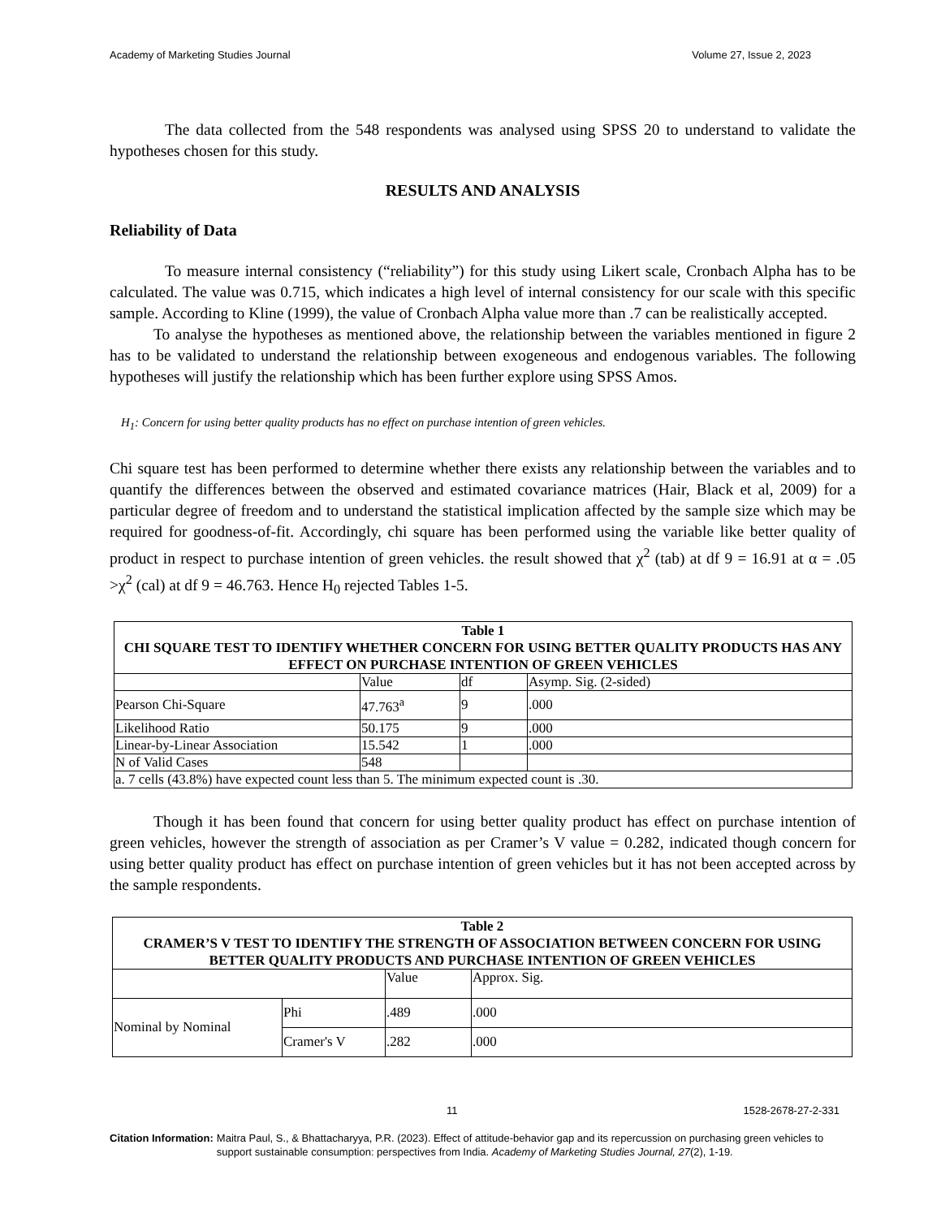Academy of Marketing Studies Journal Volume 27, Issue 2, 2023
The data collected from the 548 respondents was analysed using SPSS 20 to understand to validate the hypotheses chosen for this study.
RESULTS AND ANALYSIS
Reliability of Data
To measure internal consistency (“reliability”) for this study using Likert scale, Cronbach Alpha has to be calculated. The value was 0.715, which indicates a high level of internal consistency for our scale with this specific sample. According to Kline (1999), the value of Cronbach Alpha value more than .7 can be realistically accepted.
To analyse the hypotheses as mentioned above, the relationship between the variables mentioned in figure 2 has to be validated to understand the relationship between exogeneous and endogenous variables. The following hypotheses will justify the relationship which has been further explore using SPSS Amos.
H<sub>1</sub>: Concern for using better quality products has no effect on purchase intention of green vehicles.
Chi square test has been performed to determine whether there exists any relationship between the variables and to quantify the differences between the observed and estimated covariance matrices (Hair, Black et al, 2009) for a particular degree of freedom and to understand the statistical implication affected by the sample size which may be required for goodness-of-fit. Accordingly, chi square has been performed using the variable like better quality of product in respect to purchase intention of green vehicles. the result showed that χ<sup>2</sup> (tab) at df 9 = 16.91 at α = .05 >χ<sup>2</sup> (cal) at df 9 = 46.763. Hence H<sub>0</sub> rejected Tables 1-5.
| Table 1 CHI SQUARE TEST TO IDENTIFY WHETHER CONCERN FOR USING BETTER QUALITY PRODUCTS HAS ANY EFFECT ON PURCHASE INTENTION OF GREEN VEHICLES | | | |
| --- | --- | --- | --- |
| | Value | df | Asymp. Sig. (2-sided) |
| Pearson Chi-Square | 47.763<sup>a</sup> | 9 | .000 |
| Likelihood Ratio | 50.175 | 9 | .000 |
| Linear-by-Linear Association | 15.542 | 1 | .000 |
| N of Valid Cases | 548 | | |
| a. 7 cells (43.8%) have expected count less than 5. The minimum expected count is .30. | | | |
Though it has been found that concern for using better quality product has effect on purchase intention of green vehicles, however the strength of association as per Cramer’s V value = 0.282, indicated though concern for using better quality product has effect on purchase intention of green vehicles but it has not been accepted across by the sample respondents.
| Table 2 CRAMER’S V TEST TO IDENTIFY THE STRENGTH OF ASSOCIATION BETWEEN CONCERN FOR USING BETTER QUALITY PRODUCTS AND PURCHASE INTENTION OF GREEN VEHICLES | | | |
| --- | --- | --- | --- |
| | | Value | Approx. Sig. |
| Nominal by Nominal | Phi | .489 | .000 |
| | Cramer's V | .282 | .000 |
11 1528-2678-27-2-331
Citation Information: Maitra Paul, S., & Bhattacharyya, P.R. (2023). Effect of attitude-behavior gap and its repercussion on purchasing green vehicles to support sustainable consumption: perspectives from India. Academy of Marketing Studies Journal, 27(2), 1-19.